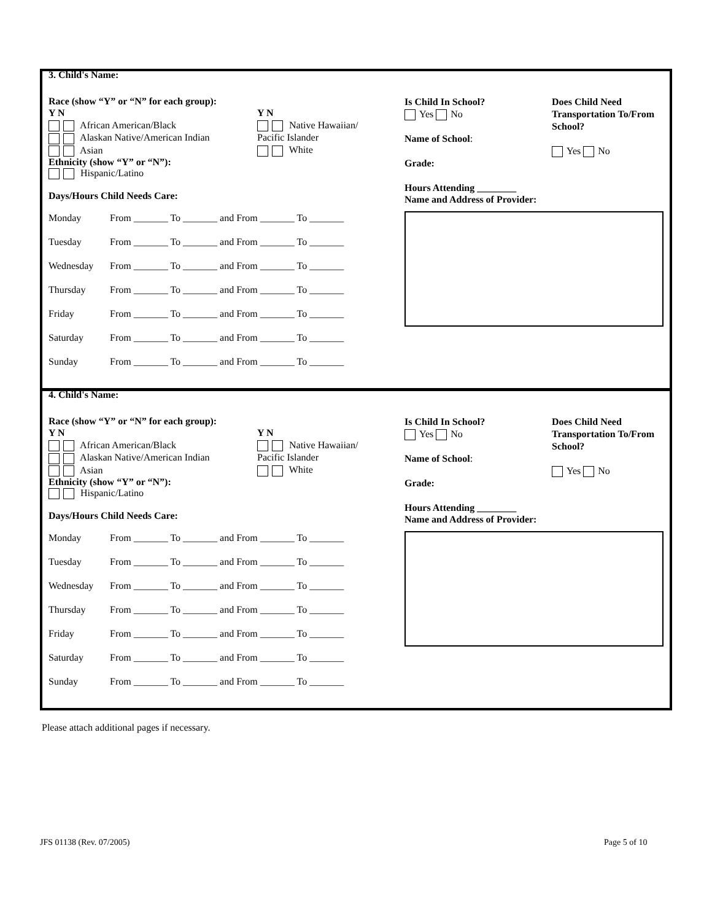3. Child's Name:
Race (show “Y” or “N” for each group):
Y N
African American/Black
Alaskan Native/American Indian
Asian
Y N
Native Hawaiian/
Pacific Islander
White
Ethnicity (show “Y” or “N”):
Hispanic/Latino
Days/Hours Child Needs Care:
Monday From _______ To _______ and From _______ To _______
Tuesday From _______ To _______ and From _______ To _______
Wednesday From _______ To _______ and From _______ To _______
Thursday From _______ To _______ and From _______ To _______
Friday From _______ To _______ and From _______ To _______
Saturday From _______ To _______ and From _______ To _______
Sunday From _______ To _______ and From _______ To _______
Is Child In School?
Yes No
Name of School:
Grade:
Hours Attending ________
Does Child Need
Transportation To/From
School?
Yes No
Name and Address of Provider:
4. Child's Name:
Race (show “Y” or “N” for each group):
Y N
African American/Black
Alaskan Native/American Indian
Asian
Y N
Native Hawaiian/
Pacific Islander
White
Ethnicity (show “Y” or “N”):
Hispanic/Latino
Days/Hours Child Needs Care:
Monday From _______ To _______ and From _______ To _______
Tuesday From _______ To _______ and From _______ To _______
Wednesday From _______ To _______ and From _______ To _______
Thursday From _______ To _______ and From _______ To _______
Friday From _______ To _______ and From _______ To _______
Saturday From _______ To _______ and From _______ To _______
Sunday From _______ To _______ and From _______ To _______
Is Child In School?
Yes No
Name of School:
Grade:
Hours Attending ________
Does Child Need
Transportation To/From
School?
Yes No
Name and Address of Provider:
Please attach additional pages if necessary.
JFS 01138 (Rev. 07/2005) Page 5 of 10